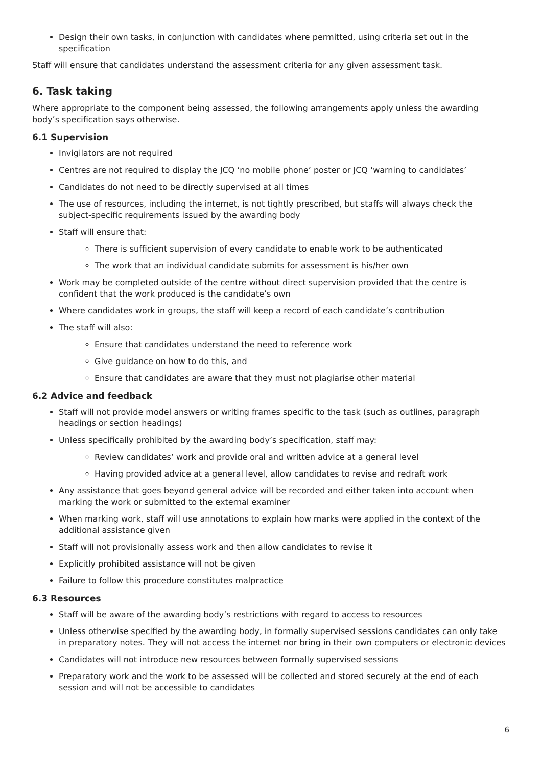Design their own tasks, in conjunction with candidates where permitted, using criteria set out in the specification
Staff will ensure that candidates understand the assessment criteria for any given assessment task.
6. Task taking
Where appropriate to the component being assessed, the following arrangements apply unless the awarding body’s specification says otherwise.
6.1 Supervision
Invigilators are not required
Centres are not required to display the JCQ ‘no mobile phone’ poster or JCQ ‘warning to candidates’
Candidates do not need to be directly supervised at all times
The use of resources, including the internet, is not tightly prescribed, but staffs will always check the subject-specific requirements issued by the awarding body
Staff will ensure that:
There is sufficient supervision of every candidate to enable work to be authenticated
The work that an individual candidate submits for assessment is his/her own
Work may be completed outside of the centre without direct supervision provided that the centre is confident that the work produced is the candidate’s own
Where candidates work in groups, the staff will keep a record of each candidate’s contribution
The staff will also:
Ensure that candidates understand the need to reference work
Give guidance on how to do this, and
Ensure that candidates are aware that they must not plagiarise other material
6.2 Advice and feedback
Staff will not provide model answers or writing frames specific to the task (such as outlines, paragraph headings or section headings)
Unless specifically prohibited by the awarding body’s specification, staff may:
Review candidates’ work and provide oral and written advice at a general level
Having provided advice at a general level, allow candidates to revise and redraft work
Any assistance that goes beyond general advice will be recorded and either taken into account when marking the work or submitted to the external examiner
When marking work, staff will use annotations to explain how marks were applied in the context of the additional assistance given
Staff will not provisionally assess work and then allow candidates to revise it
Explicitly prohibited assistance will not be given
Failure to follow this procedure constitutes malpractice
6.3 Resources
Staff will be aware of the awarding body’s restrictions with regard to access to resources
Unless otherwise specified by the awarding body, in formally supervised sessions candidates can only take in preparatory notes. They will not access the internet nor bring in their own computers or electronic devices
Candidates will not introduce new resources between formally supervised sessions
Preparatory work and the work to be assessed will be collected and stored securely at the end of each session and will not be accessible to candidates
6